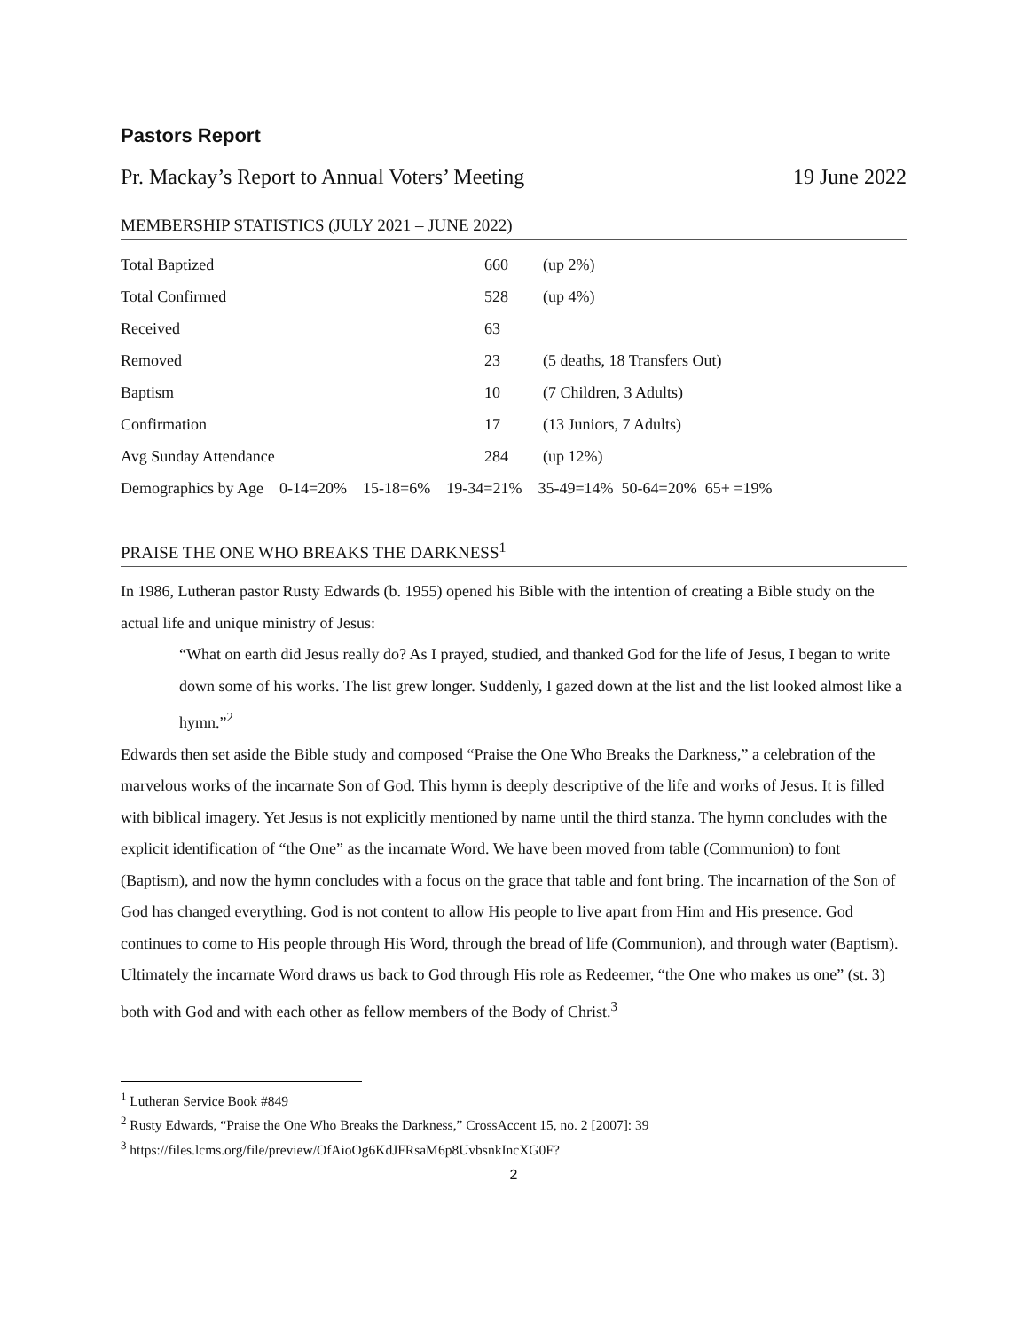Pastors Report
Pr. Mackay’s Report to Annual Voters’ Meeting 19 June 2022
MEMBERSHIP STATISTICS (JULY 2021 – JUNE 2022)
| Total Baptized | 660 | (up 2%) |
| Total Confirmed | 528 | (up 4%) |
| Received | 63 | |
| Removed | 23 | (5 deaths, 18 Transfers Out) |
| Baptism | 10 | (7 Children, 3 Adults) |
| Confirmation | 17 | (13 Juniors, 7 Adults) |
| Avg Sunday Attendance | 284 | (up 12%) |
| Demographics by Age 0-14=20% 15-18=6% 19-34=21% 35-49=14% 50-64=20% 65+ =19% | | |
PRAISE THE ONE WHO BREAKS THE DARKNESS<sup>1</sup>
In 1986, Lutheran pastor Rusty Edwards (b. 1955) opened his Bible with the intention of creating a Bible study on the actual life and unique ministry of Jesus:
“What on earth did Jesus really do? As I prayed, studied, and thanked God for the life of Jesus, I began to write down some of his works. The list grew longer. Suddenly, I gazed down at the list and the list looked almost like a hymn.”<sup>2</sup>
Edwards then set aside the Bible study and composed “Praise the One Who Breaks the Darkness,” a celebration of the marvelous works of the incarnate Son of God. This hymn is deeply descriptive of the life and works of Jesus. It is filled with biblical imagery. Yet Jesus is not explicitly mentioned by name until the third stanza. The hymn concludes with the explicit identification of “the One” as the incarnate Word. We have been moved from table (Communion) to font (Baptism), and now the hymn concludes with a focus on the grace that table and font bring. The incarnation of the Son of God has changed everything. God is not content to allow His people to live apart from Him and His presence. God continues to come to His people through His Word, through the bread of life (Communion), and through water (Baptism). Ultimately the incarnate Word draws us back to God through His role as Redeemer, “the One who makes us one” (st. 3) both with God and with each other as fellow members of the Body of Christ.<sup>3</sup>
<sup>1</sup> Lutheran Service Book #849
<sup>2</sup> Rusty Edwards, “Praise the One Who Breaks the Darkness,” CrossAccent 15, no. 2 [2007]: 39
<sup>3</sup> https://files.lcms.org/file/preview/OfAioOg6KdJFRsaM6p8UvbsnkIncXG0F?
2